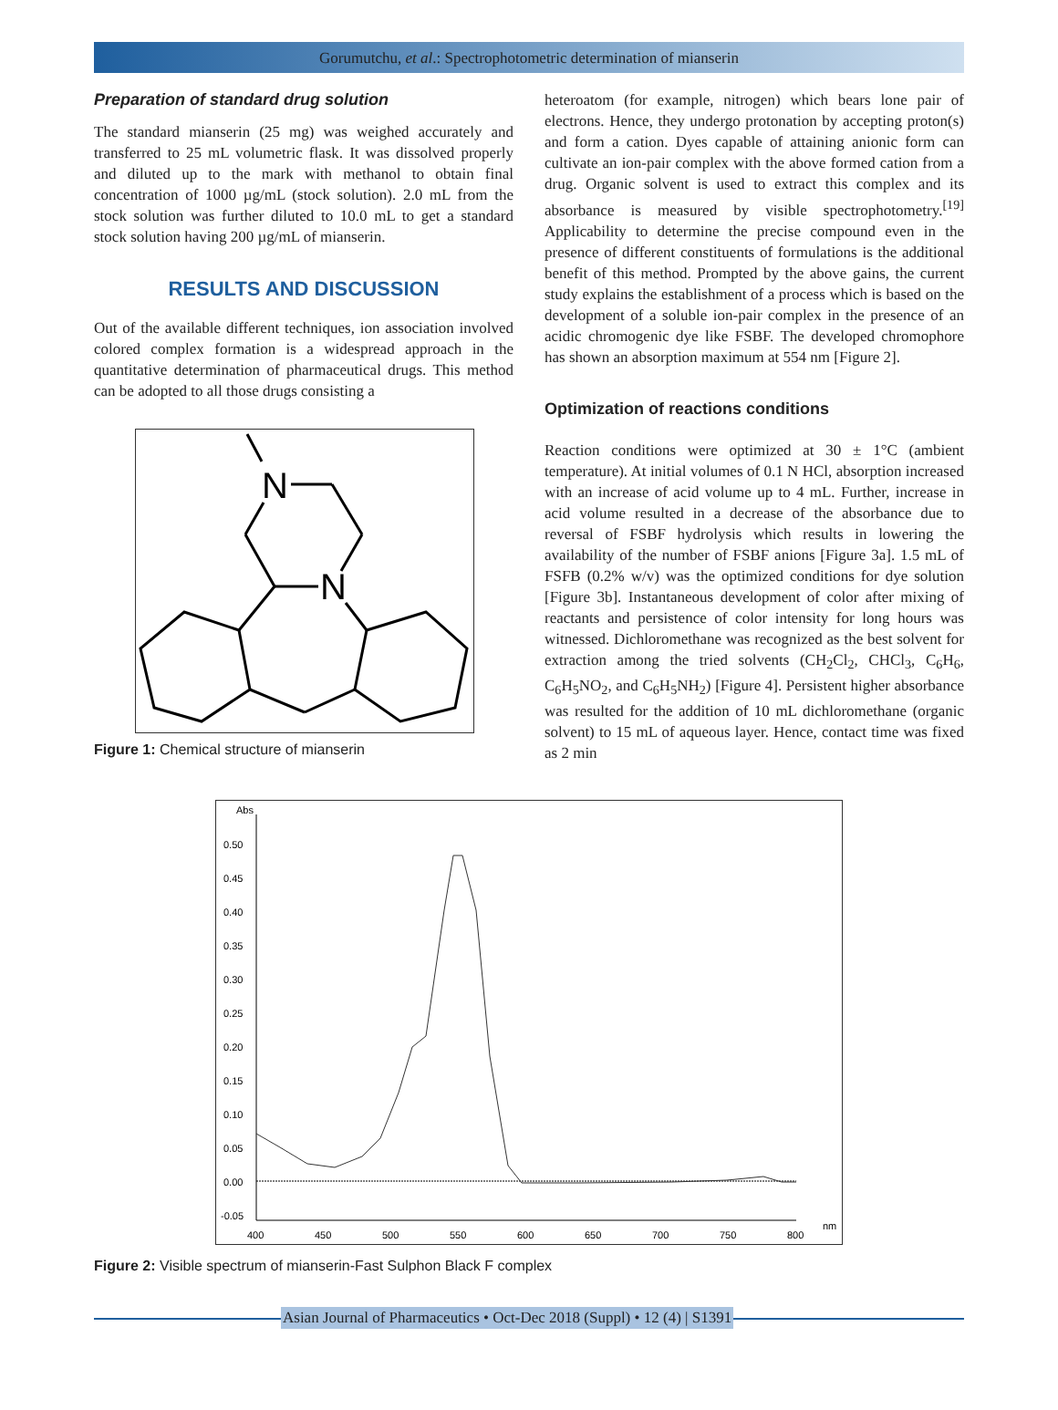Gorumutchu, et al.: Spectrophotometric determination of mianserin
Preparation of standard drug solution
The standard mianserin (25 mg) was weighed accurately and transferred to 25 mL volumetric flask. It was dissolved properly and diluted up to the mark with methanol to obtain final concentration of 1000 µg/mL (stock solution). 2.0 mL from the stock solution was further diluted to 10.0 mL to get a standard stock solution having 200 µg/mL of mianserin.
RESULTS AND DISCUSSION
Out of the available different techniques, ion association involved colored complex formation is a widespread approach in the quantitative determination of pharmaceutical drugs. This method can be adopted to all those drugs consisting a
N
N
Figure 1: Chemical structure of mianserin
heteroatom (for example, nitrogen) which bears lone pair of electrons. Hence, they undergo protonation by accepting proton(s) and form a cation. Dyes capable of attaining anionic form can cultivate an ion-pair complex with the above formed cation from a drug. Organic solvent is used to extract this complex and its absorbance is measured by visible spectrophotometry.<sup>[19]</sup> Applicability to determine the precise compound even in the presence of different constituents of formulations is the additional benefit of this method. Prompted by the above gains, the current study explains the establishment of a process which is based on the development of a soluble ion-pair complex in the presence of an acidic chromogenic dye like FSBF. The developed chromophore has shown an absorption maximum at 554 nm [Figure 2].
Optimization of reactions conditions
Reaction conditions were optimized at 30 ± 1°C (ambient temperature). At initial volumes of 0.1 N HCl, absorption increased with an increase of acid volume up to 4 mL. Further, increase in acid volume resulted in a decrease of the absorbance due to reversal of FSBF hydrolysis which results in lowering the availability of the number of FSBF anions [Figure 3a]. 1.5 mL of FSFB (0.2% w/v) was the optimized conditions for dye solution [Figure 3b]. Instantaneous development of color after mixing of reactants and persistence of color intensity for long hours was witnessed. Dichloromethane was recognized as the best solvent for extraction among the tried solvents (CH<sub>2</sub>Cl<sub>2</sub>, CHCl<sub>3</sub>, C<sub>6</sub>H<sub>6</sub>, C<sub>6</sub>H<sub>5</sub>NO<sub>2</sub>, and C<sub>6</sub>H<sub>5</sub>NH<sub>2</sub>) [Figure 4]. Persistent higher absorbance was resulted for the addition of 10 mL dichloromethane (organic solvent) to 15 mL of aqueous layer. Hence, contact time was fixed as 2 min
Abs
0.50
0.45
0.40
0.35
0.30
0.25
0.20
0.15
0.10
0.05
0.00
-0.05
400
450
500
550
600
650
700
750
800
nm
Figure 2: Visible spectrum of mianserin-Fast Sulphon Black F complex
Asian Journal of Pharmaceutics • Oct-Dec 2018 (Suppl) • 12 (4) | S1391